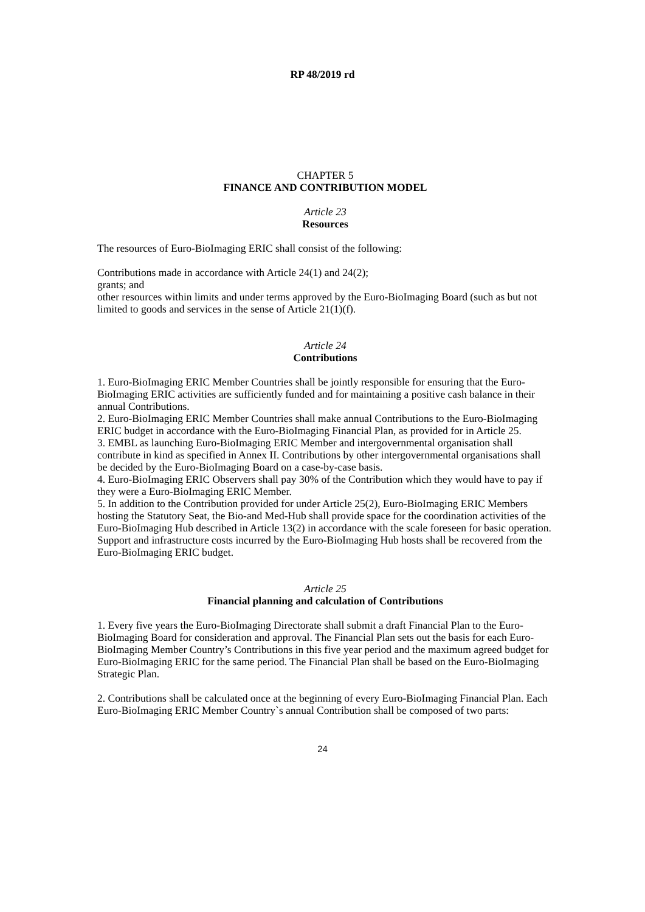RP 48/2019 rd
CHAPTER 5
FINANCE AND CONTRIBUTION MODEL
Article 23
Resources
The resources of Euro-BioImaging ERIC shall consist of the following:
Contributions made in accordance with Article 24(1) and 24(2);
grants; and
other resources within limits and under terms approved by the Euro-BioImaging Board (such as but not limited to goods and services in the sense of Article 21(1)(f).
Article 24
Contributions
1. Euro-BioImaging ERIC Member Countries shall be jointly responsible for ensuring that the Euro-BioImaging ERIC activities are sufficiently funded and for maintaining a positive cash balance in their annual Contributions.
2. Euro-BioImaging ERIC Member Countries shall make annual Contributions to the Euro-BioImaging ERIC budget in accordance with the Euro-BioImaging Financial Plan, as provided for in Article 25.
3. EMBL as launching Euro-BioImaging ERIC Member and intergovernmental organisation shall contribute in kind as specified in Annex II. Contributions by other intergovernmental organisations shall be decided by the Euro-BioImaging Board on a case-by-case basis.
4. Euro-BioImaging ERIC Observers shall pay 30% of the Contribution which they would have to pay if they were a Euro-BioImaging ERIC Member.
5. In addition to the Contribution provided for under Article 25(2), Euro-BioImaging ERIC Members hosting the Statutory Seat, the Bio-and Med-Hub shall provide space for the coordination activities of the Euro-BioImaging Hub described in Article 13(2) in accordance with the scale foreseen for basic operation. Support and infrastructure costs incurred by the Euro-BioImaging Hub hosts shall be recovered from the Euro-BioImaging ERIC budget.
Article 25
Financial planning and calculation of Contributions
1. Every five years the Euro-BioImaging Directorate shall submit a draft Financial Plan to the Euro-BioImaging Board for consideration and approval. The Financial Plan sets out the basis for each Euro-BioImaging Member Country’s Contributions in this five year period and the maximum agreed budget for Euro-BioImaging ERIC for the same period. The Financial Plan shall be based on the Euro-BioImaging Strategic Plan.
2. Contributions shall be calculated once at the beginning of every Euro-BioImaging Financial Plan. Each Euro-BioImaging ERIC Member Country`s annual Contribution shall be composed of two parts:
24